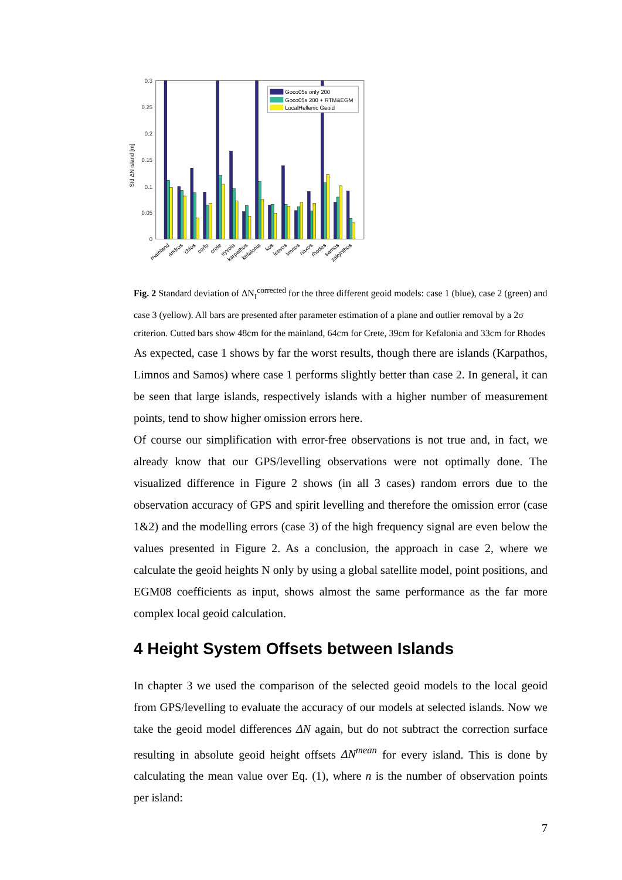0.3
0.25
0.2
0.15
0.1
0.05
0
Std ΔN island [m]
Goco05s only 200
Goco05s 200 + RTM&EGM
LocalHellenic Geoid
mainland
andros
chios
corfu
crete
eyvoia
karpathos
kefalonia
kos
lesvos
limnos
naxos
rhodes
samos
zakynthos
Fig. 2 Standard deviation of ΔN<sub>I</sub><sup>corrected</sup> for the three different geoid models: case 1 (blue), case 2 (green) and case 3 (yellow). All bars are presented after parameter estimation of a plane and outlier removal by a 2σ criterion. Cutted bars show 48cm for the mainland, 64cm for Crete, 39cm for Kefalonia and 33cm for Rhodes
As expected, case 1 shows by far the worst results, though there are islands (Karpathos, Limnos and Samos) where case 1 performs slightly better than case 2. In general, it can be seen that large islands, respectively islands with a higher number of measurement points, tend to show higher omission errors here.
Of course our simplification with error-free observations is not true and, in fact, we already know that our GPS/levelling observations were not optimally done. The visualized difference in Figure 2 shows (in all 3 cases) random errors due to the observation accuracy of GPS and spirit levelling and therefore the omission error (case 1&2) and the modelling errors (case 3) of the high frequency signal are even below the values presented in Figure 2. As a conclusion, the approach in case 2, where we calculate the geoid heights N only by using a global satellite model, point positions, and EGM08 coefficients as input, shows almost the same performance as the far more complex local geoid calculation.
4 Height System Offsets between Islands
In chapter 3 we used the comparison of the selected geoid models to the local geoid from GPS/levelling to evaluate the accuracy of our models at selected islands. Now we take the geoid model differences ΔN again, but do not subtract the correction surface resulting in absolute geoid height offsets ΔN<sup>mean</sup> for every island. This is done by calculating the mean value over Eq. (1), where n is the number of observation points per island:
7